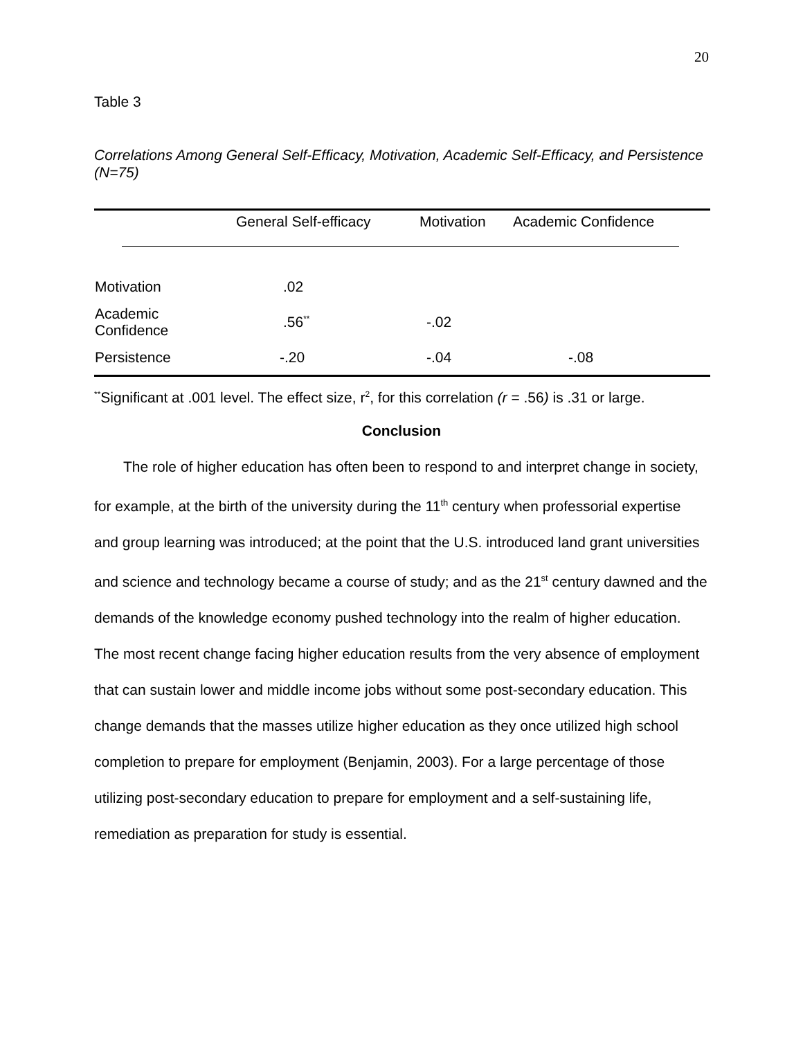20
Table 3
Correlations Among General Self-Efficacy, Motivation, Academic Self-Efficacy, and Persistence (N=75)
| | General Self-efficacy | Motivation | Academic Confidence |
| --- | --- | --- | --- |
| Motivation | .02 | | |
| Academic Confidence | .56<sup>**</sup> | -.02 | |
| Persistence | -.20 | -.04 | -.08 |
<sup>**</sup> Significant at .001 level. The effect size, r<sup>2</sup>, for this correlation (r = .56) is .31 or large.
Conclusion
The role of higher education has often been to respond to and interpret change in society, for example, at the birth of the university during the 11<sup>th</sup> century when professorial expertise and group learning was introduced; at the point that the U.S. introduced land grant universities and science and technology became a course of study; and as the 21<sup>st</sup> century dawned and the demands of the knowledge economy pushed technology into the realm of higher education. The most recent change facing higher education results from the very absence of employment that can sustain lower and middle income jobs without some post-secondary education. This change demands that the masses utilize higher education as they once utilized high school completion to prepare for employment (Benjamin, 2003). For a large percentage of those utilizing post-secondary education to prepare for employment and a self-sustaining life, remediation as preparation for study is essential.